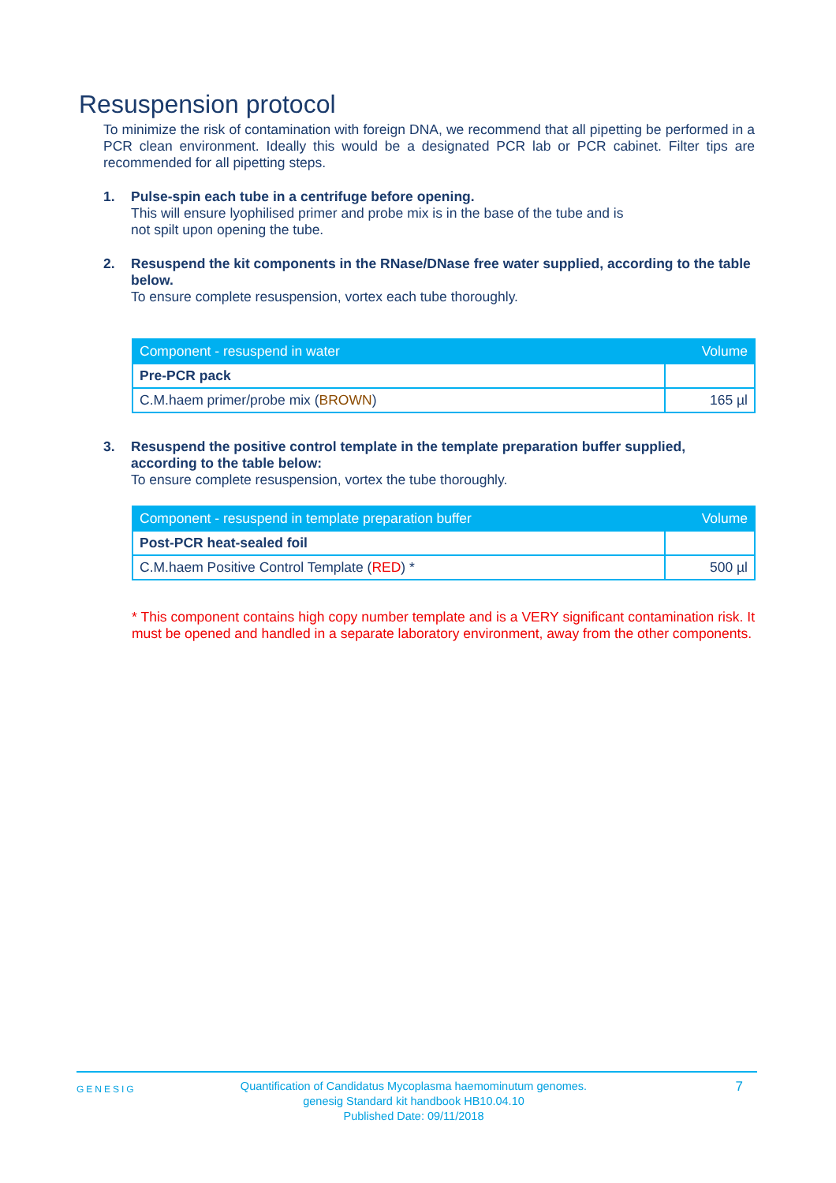Resuspension protocol
To minimize the risk of contamination with foreign DNA, we recommend that all pipetting be performed in a PCR clean environment. Ideally this would be a designated PCR lab or PCR cabinet. Filter tips are recommended for all pipetting steps.
1. Pulse-spin each tube in a centrifuge before opening.
This will ensure lyophilised primer and probe mix is in the base of the tube and is
not spilt upon opening the tube.
2. Resuspend the kit components in the RNase/DNase free water supplied, according to the table below.
To ensure complete resuspension, vortex each tube thoroughly.
| Component - resuspend in water | Volume |
| --- | --- |
| Pre-PCR pack | |
| C.M.haem primer/probe mix ( BROWN ) | 165 µl |
3. Resuspend the positive control template in the template preparation buffer supplied, according to the table below:
To ensure complete resuspension, vortex the tube thoroughly.
| Component - resuspend in template preparation buffer | Volume |
| --- | --- |
| Post-PCR heat-sealed foil | |
| C.M.haem Positive Control Template ( RED ) * | 500 µl |
* This component contains high copy number template and is a VERY significant contamination risk. It must be opened and handled in a separate laboratory environment, away from the other components.
GENESIG
Quantification of Candidatus Mycoplasma haemominutum genomes.
genesig Standard kit handbook HB10.04.10
Published Date: 09/11/2018
7